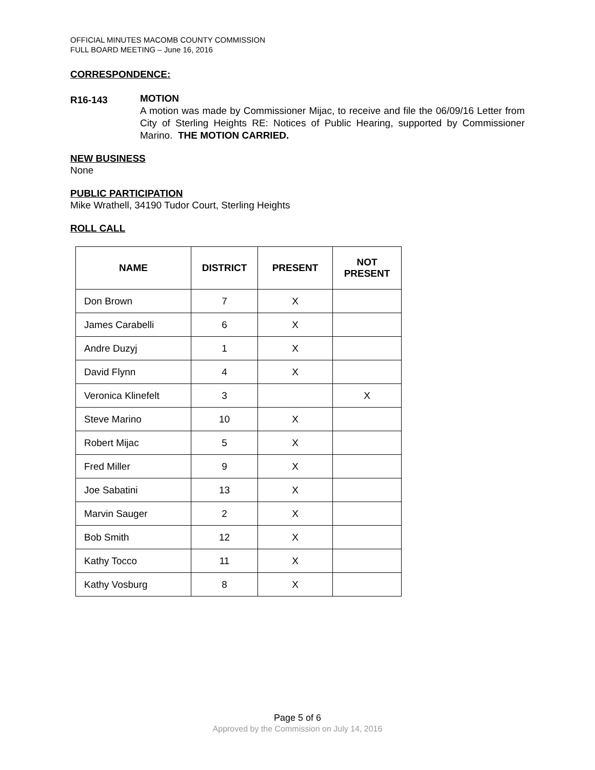OFFICIAL MINUTES MACOMB COUNTY COMMISSION
FULL BOARD MEETING – June 16, 2016
CORRESPONDENCE:
R16-143
MOTION
A motion was made by Commissioner Mijac, to receive and file the 06/09/16 Letter from City of Sterling Heights RE: Notices of Public Hearing, supported by Commissioner Marino. THE MOTION CARRIED.
NEW BUSINESS
None
PUBLIC PARTICIPATION
Mike Wrathell, 34190 Tudor Court, Sterling Heights
ROLL CALL
| NAME | DISTRICT | PRESENT | NOT PRESENT |
| --- | --- | --- | --- |
| Don Brown | 7 | X | |
| James Carabelli | 6 | X | |
| Andre Duzyj | 1 | X | |
| David Flynn | 4 | X | |
| Veronica Klinefelt | 3 | | X |
| Steve Marino | 10 | X | |
| Robert Mijac | 5 | X | |
| Fred Miller | 9 | X | |
| Joe Sabatini | 13 | X | |
| Marvin Sauger | 2 | X | |
| Bob Smith | 12 | X | |
| Kathy Tocco | 11 | X | |
| Kathy Vosburg | 8 | X | |
Page 5 of 6
Approved by the Commission on July 14, 2016